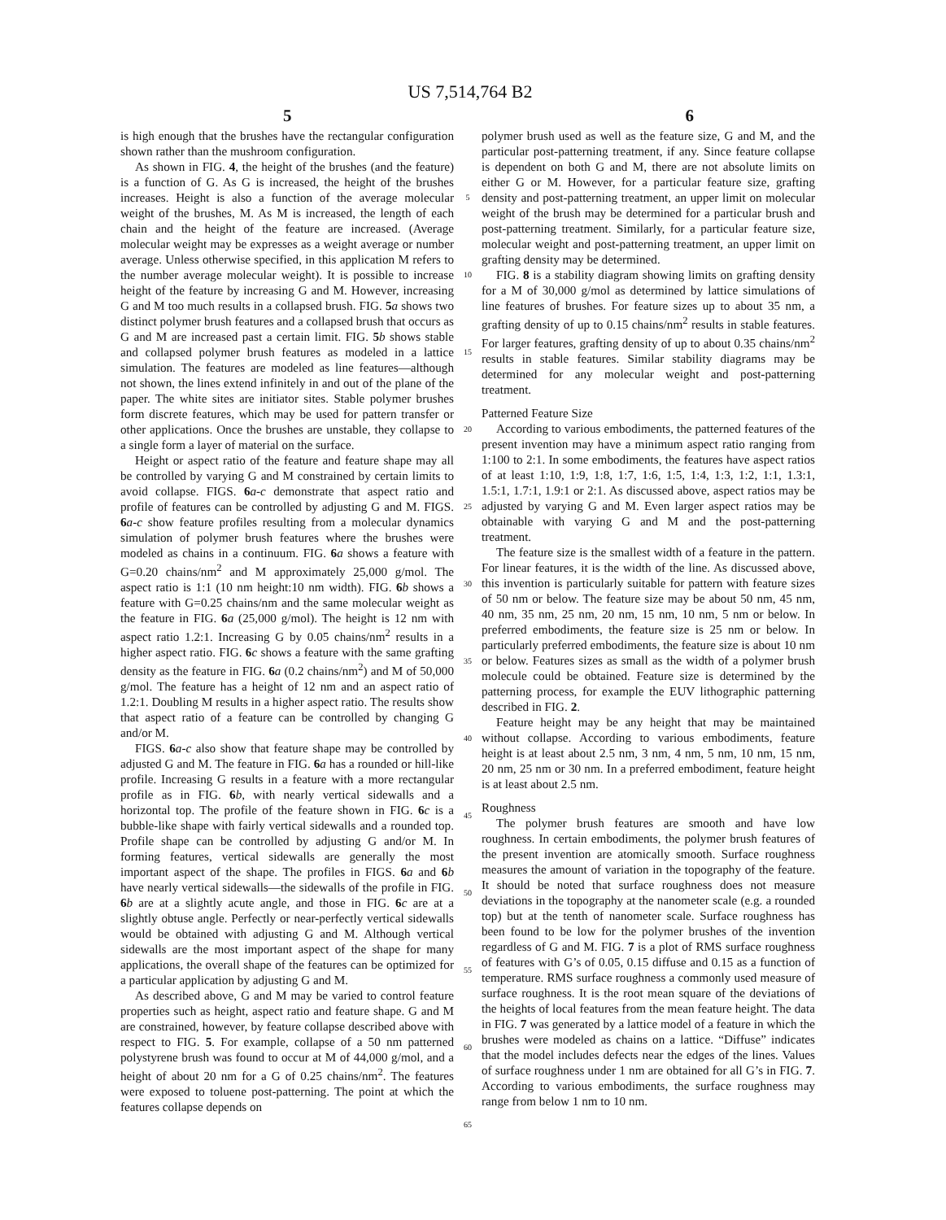US 7,514,764 B2
5 6
is high enough that the brushes have the rectangular configuration shown rather than the mushroom configuration.
As shown in FIG. 4, the height of the brushes (and the feature) is a function of G. As G is increased, the height of the brushes increases. Height is also a function of the average molecular weight of the brushes, M. As M is increased, the length of each chain and the height of the feature are increased. (Average molecular weight may be expresses as a weight average or number average. Unless otherwise specified, in this application M refers to the number average molecular weight). It is possible to increase height of the feature by increasing G and M. However, increasing G and M too much results in a collapsed brush. FIG. 5 a shows two distinct polymer brush features and a collapsed brush that occurs as G and M are increased past a certain limit. FIG. 5 b shows stable and collapsed polymer brush features as modeled in a lattice simulation. The features are modeled as line features—although not shown, the lines extend infinitely in and out of the plane of the paper. The white sites are initiator sites. Stable polymer brushes form discrete features, which may be used for pattern transfer or other applications. Once the brushes are unstable, they collapse to a single form a layer of material on the surface.
Height or aspect ratio of the feature and feature shape may all be controlled by varying G and M constrained by certain limits to avoid collapse. FIGS. 6 a-c demonstrate that aspect ratio and profile of features can be controlled by adjusting G and M. FIGS. 6 a-c show feature profiles resulting from a molecular dynamics simulation of polymer brush features where the brushes were modeled as chains in a continuum. FIG. 6 a shows a feature with G=0.20 chains/nm<sup>2</sup> and M approximately 25,000 g/mol. The aspect ratio is 1:1 (10 nm height:10 nm width). FIG. 6 b shows a feature with G=0.25 chains/nm and the same molecular weight as the feature in FIG. 6 a (25,000 g/mol). The height is 12 nm with aspect ratio 1.2:1. Increasing G by 0.05 chains/nm<sup>2</sup> results in a higher aspect ratio. FIG. 6 c shows a feature with the same grafting density as the feature in FIG. 6 a (0.2 chains/nm<sup>2</sup>) and M of 50,000 g/mol. The feature has a height of 12 nm and an aspect ratio of 1.2:1. Doubling M results in a higher aspect ratio. The results show that aspect ratio of a feature can be controlled by changing G and/or M.
FIGS. 6 a-c also show that feature shape may be controlled by adjusted G and M. The feature in FIG. 6 a has a rounded or hill-like profile. Increasing G results in a feature with a more rectangular profile as in FIG. 6 b, with nearly vertical sidewalls and a horizontal top. The profile of the feature shown in FIG. 6 c is a bubble-like shape with fairly vertical sidewalls and a rounded top. Profile shape can be controlled by adjusting G and/or M. In forming features, vertical sidewalls are generally the most important aspect of the shape. The profiles in FIGS. 6 a and 6 b have nearly vertical sidewalls—the sidewalls of the profile in FIG. 6 b are at a slightly acute angle, and those in FIG. 6 c are at a slightly obtuse angle. Perfectly or near-perfectly vertical sidewalls would be obtained with adjusting G and M. Although vertical sidewalls are the most important aspect of the shape for many applications, the overall shape of the features can be optimized for a particular application by adjusting G and M.
As described above, G and M may be varied to control feature properties such as height, aspect ratio and feature shape. G and M are constrained, however, by feature collapse described above with respect to FIG. 5. For example, collapse of a 50 nm patterned polystyrene brush was found to occur at M of 44,000 g/mol, and a height of about 20 nm for a G of 0.25 chains/nm<sup>2</sup>. The features were exposed to toluene post-patterning. The point at which the features collapse depends on
5
10
15
20
25
30
35
40
45
50
55
60
65
polymer brush used as well as the feature size, G and M, and the particular post-patterning treatment, if any. Since feature collapse is dependent on both G and M, there are not absolute limits on either G or M. However, for a particular feature size, grafting density and post-patterning treatment, an upper limit on molecular weight of the brush may be determined for a particular brush and post-patterning treatment. Similarly, for a particular feature size, molecular weight and post-patterning treatment, an upper limit on grafting density may be determined.
FIG. 8 is a stability diagram showing limits on grafting density for a M of 30,000 g/mol as determined by lattice simulations of line features of brushes. For feature sizes up to about 35 nm, a grafting density of up to 0.15 chains/nm<sup>2</sup> results in stable features. For larger features, grafting density of up to about 0.35 chains/nm<sup>2</sup> results in stable features. Similar stability diagrams may be determined for any molecular weight and post-patterning treatment.
Patterned Feature Size
According to various embodiments, the patterned features of the present invention may have a minimum aspect ratio ranging from 1:100 to 2:1. In some embodiments, the features have aspect ratios of at least 1:10, 1:9, 1:8, 1:7, 1:6, 1:5, 1:4, 1:3, 1:2, 1:1, 1.3:1, 1.5:1, 1.7:1, 1.9:1 or 2:1. As discussed above, aspect ratios may be adjusted by varying G and M. Even larger aspect ratios may be obtainable with varying G and M and the post-patterning treatment.
The feature size is the smallest width of a feature in the pattern. For linear features, it is the width of the line. As discussed above, this invention is particularly suitable for pattern with feature sizes of 50 nm or below. The feature size may be about 50 nm, 45 nm, 40 nm, 35 nm, 25 nm, 20 nm, 15 nm, 10 nm, 5 nm or below. In preferred embodiments, the feature size is 25 nm or below. In particularly preferred embodiments, the feature size is about 10 nm or below. Features sizes as small as the width of a polymer brush molecule could be obtained. Feature size is determined by the patterning process, for example the EUV lithographic patterning described in FIG. 2.
Feature height may be any height that may be maintained without collapse. According to various embodiments, feature height is at least about 2.5 nm, 3 nm, 4 nm, 5 nm, 10 nm, 15 nm, 20 nm, 25 nm or 30 nm. In a preferred embodiment, feature height is at least about 2.5 nm.
Roughness
The polymer brush features are smooth and have low roughness. In certain embodiments, the polymer brush features of the present invention are atomically smooth. Surface roughness measures the amount of variation in the topography of the feature. It should be noted that surface roughness does not measure deviations in the topography at the nanometer scale (e.g. a rounded top) but at the tenth of nanometer scale. Surface roughness has been found to be low for the polymer brushes of the invention regardless of G and M. FIG. 7 is a plot of RMS surface roughness of features with G’s of 0.05, 0.15 diffuse and 0.15 as a function of temperature. RMS surface roughness a commonly used measure of surface roughness. It is the root mean square of the deviations of the heights of local features from the mean feature height. The data in FIG. 7 was generated by a lattice model of a feature in which the brushes were modeled as chains on a lattice. “Diffuse” indicates that the model includes defects near the edges of the lines. Values of surface roughness under 1 nm are obtained for all G’s in FIG. 7. According to various embodiments, the surface roughness may range from below 1 nm to 10 nm.